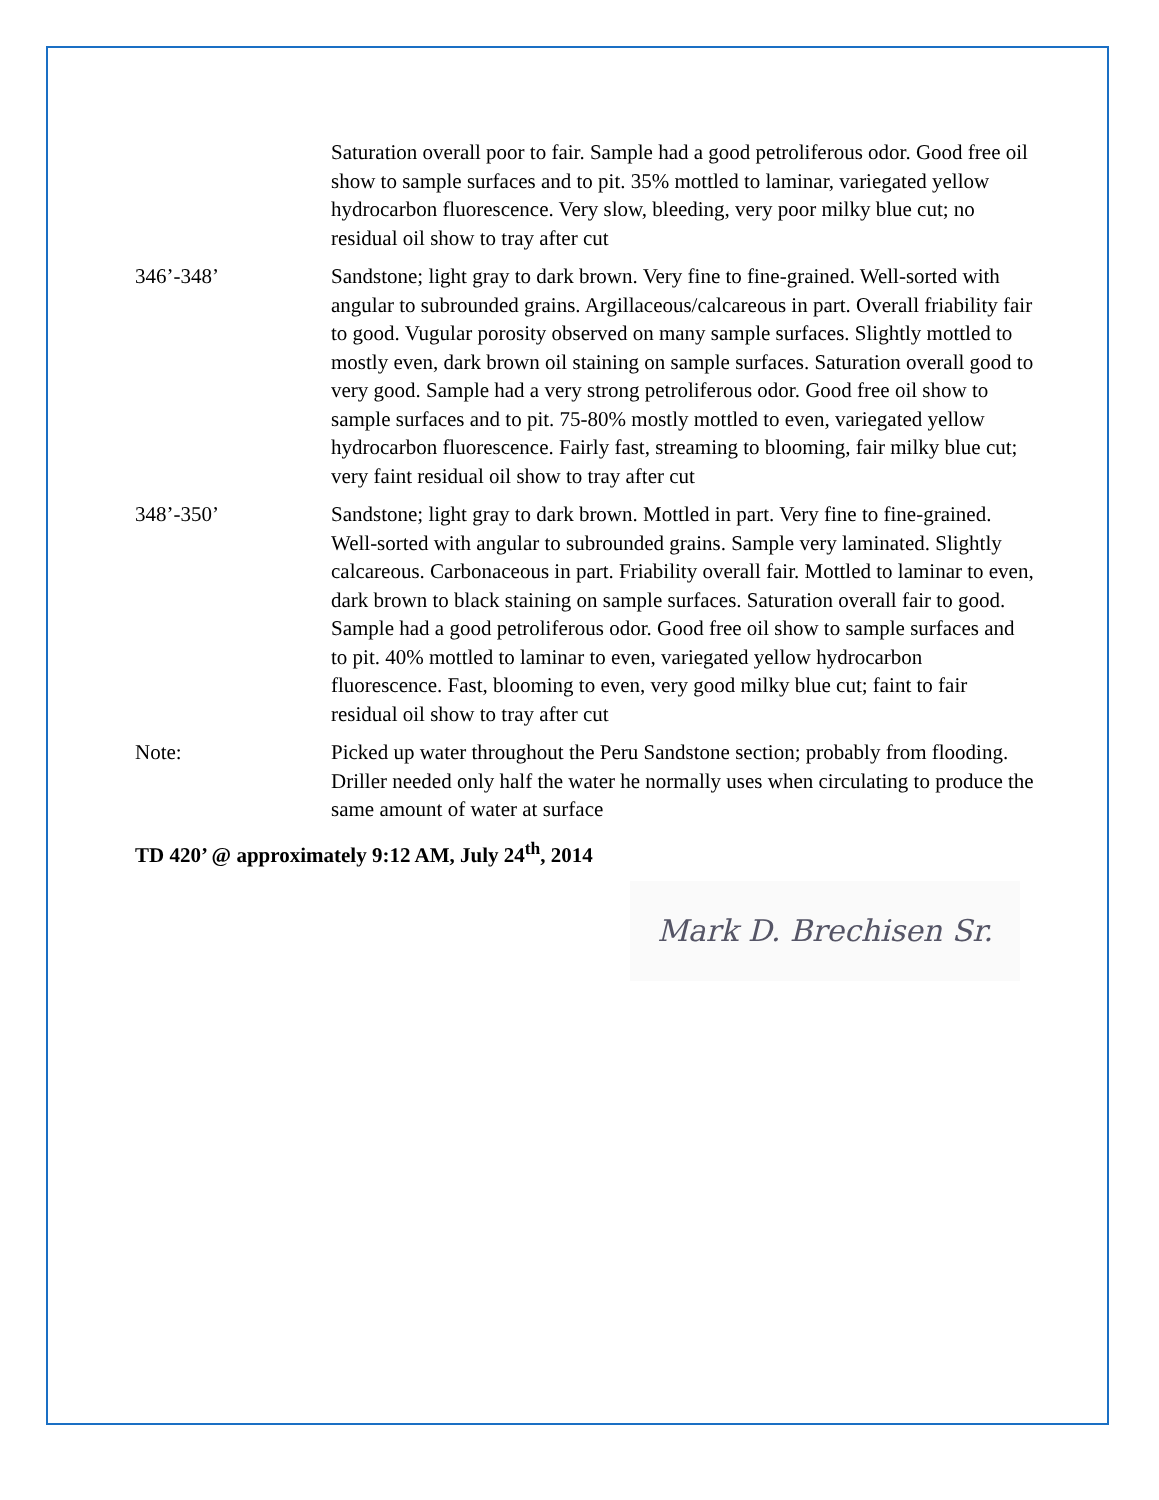Saturation overall poor to fair. Sample had a good petroliferous odor. Good free oil show to sample surfaces and to pit. 35% mottled to laminar, variegated yellow hydrocarbon fluorescence. Very slow, bleeding, very poor milky blue cut; no residual oil show to tray after cut
346’-348’ Sandstone; light gray to dark brown. Very fine to fine-grained. Well-sorted with angular to subrounded grains. Argillaceous/calcareous in part. Overall friability fair to good. Vugular porosity observed on many sample surfaces. Slightly mottled to mostly even, dark brown oil staining on sample surfaces. Saturation overall good to very good. Sample had a very strong petroliferous odor. Good free oil show to sample surfaces and to pit. 75-80% mostly mottled to even, variegated yellow hydrocarbon fluorescence. Fairly fast, streaming to blooming, fair milky blue cut; very faint residual oil show to tray after cut
348’-350’ Sandstone; light gray to dark brown. Mottled in part. Very fine to fine-grained. Well-sorted with angular to subrounded grains. Sample very laminated. Slightly calcareous. Carbonaceous in part. Friability overall fair. Mottled to laminar to even, dark brown to black staining on sample surfaces. Saturation overall fair to good. Sample had a good petroliferous odor. Good free oil show to sample surfaces and to pit. 40% mottled to laminar to even, variegated yellow hydrocarbon fluorescence. Fast, blooming to even, very good milky blue cut; faint to fair residual oil show to tray after cut
Note: Picked up water throughout the Peru Sandstone section; probably from flooding. Driller needed only half the water he normally uses when circulating to produce the same amount of water at surface
TD 420’ @ approximately 9:12 AM, July 24<sup>th</sup>, 2014
Mark D. Brechisen Sr.